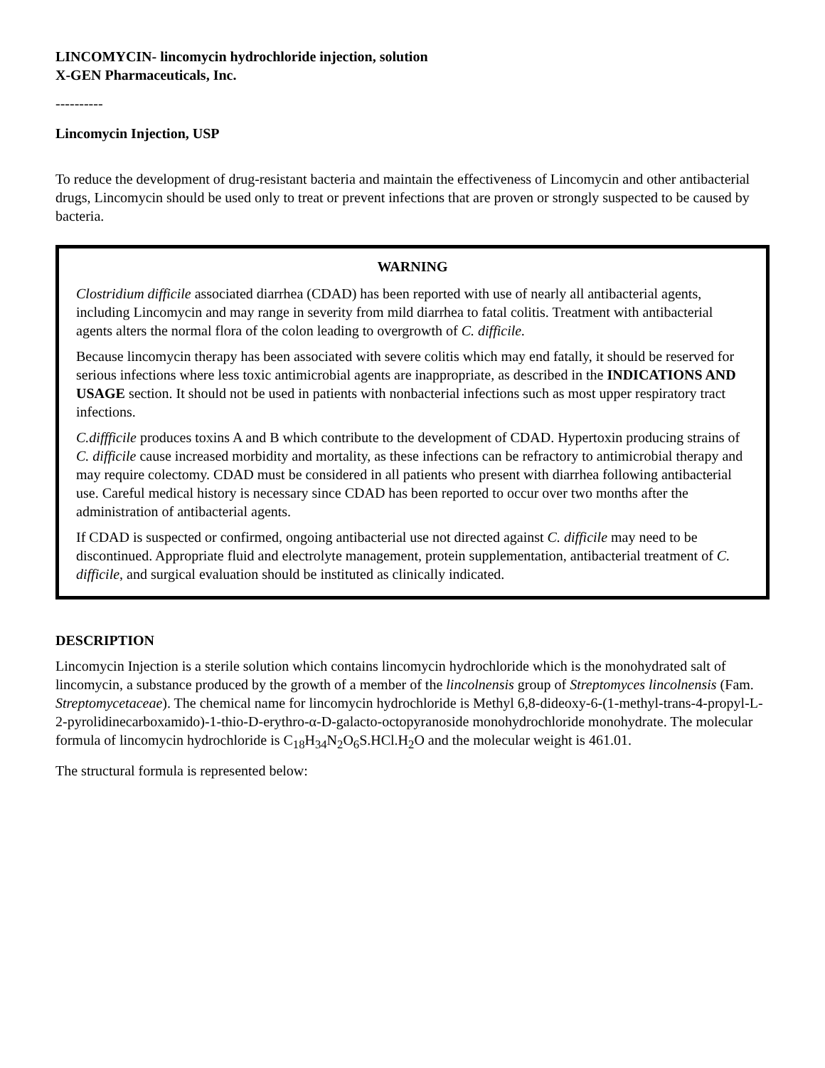LINCOMYCIN- lincomycin hydrochloride injection, solution
X-GEN Pharmaceuticals, Inc.
----------
Lincomycin Injection, USP
To reduce the development of drug-resistant bacteria and maintain the effectiveness of Lincomycin and other antibacterial drugs, Lincomycin should be used only to treat or prevent infections that are proven or strongly suspected to be caused by bacteria.
WARNING
Clostridium difficile associated diarrhea (CDAD) has been reported with use of nearly all antibacterial agents, including Lincomycin and may range in severity from mild diarrhea to fatal colitis. Treatment with antibacterial agents alters the normal flora of the colon leading to overgrowth of C. difficile.
Because lincomycin therapy has been associated with severe colitis which may end fatally, it should be reserved for serious infections where less toxic antimicrobial agents are inappropriate, as described in the INDICATIONS AND USAGE section. It should not be used in patients with nonbacterial infections such as most upper respiratory tract infections.
C.diffficile produces toxins A and B which contribute to the development of CDAD. Hypertoxin producing strains of C. difficile cause increased morbidity and mortality, as these infections can be refractory to antimicrobial therapy and may require colectomy. CDAD must be considered in all patients who present with diarrhea following antibacterial use. Careful medical history is necessary since CDAD has been reported to occur over two months after the administration of antibacterial agents.
If CDAD is suspected or confirmed, ongoing antibacterial use not directed against C. difficile may need to be discontinued. Appropriate fluid and electrolyte management, protein supplementation, antibacterial treatment of C. difficile, and surgical evaluation should be instituted as clinically indicated.
DESCRIPTION
Lincomycin Injection is a sterile solution which contains lincomycin hydrochloride which is the monohydrated salt of lincomycin, a substance produced by the growth of a member of the lincolnensis group of Streptomyces lincolnensis (Fam. Streptomycetaceae). The chemical name for lincomycin hydrochloride is Methyl 6,8-dideoxy-6-(1-methyl-trans-4-propyl-L-2-pyrolidinecarboxamido)-1-thio-D-erythro-α-D-galacto-octopyranoside monohydrochloride monohydrate. The molecular formula of lincomycin hydrochloride is C<sub>18</sub>H<sub>34</sub>N<sub>2</sub>O<sub>6</sub>S.HCl.H<sub>2</sub>O and the molecular weight is 461.01.
The structural formula is represented below: